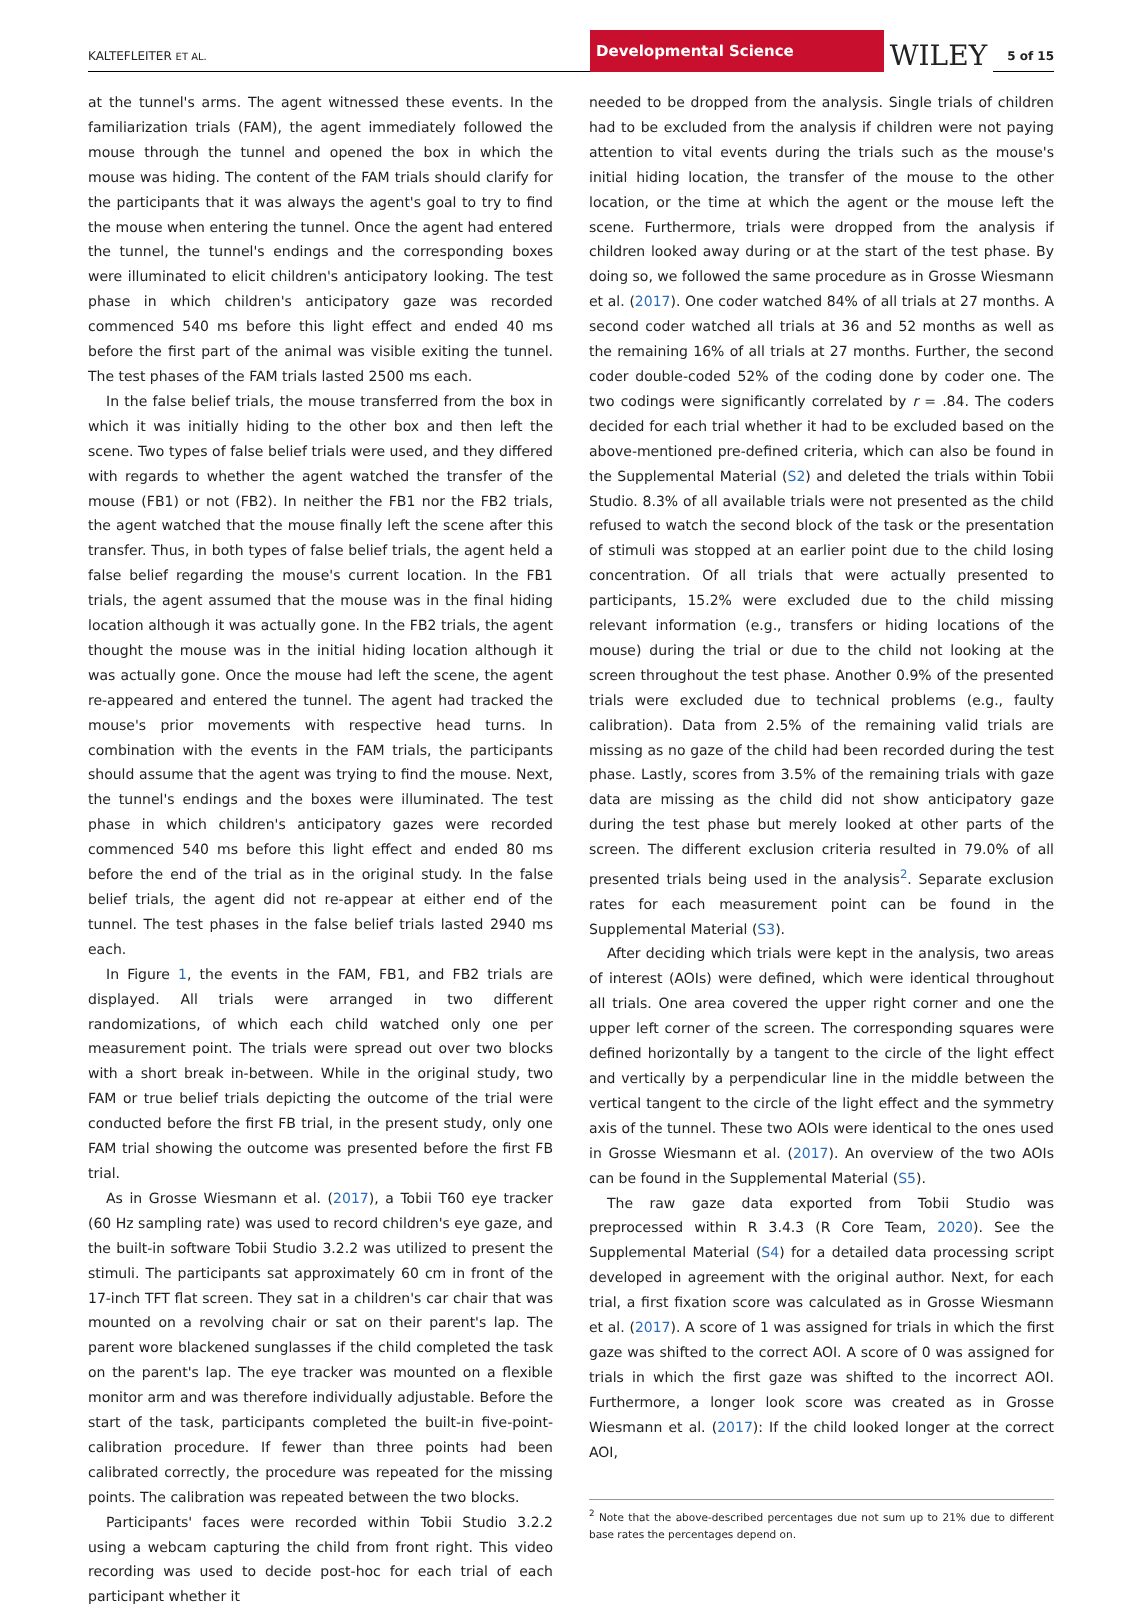KALTEFLEITER ET AL.
Developmental Science
WILEY
5 of 15
at the tunnel's arms. The agent witnessed these events. In the familiarization trials (FAM), the agent immediately followed the mouse through the tunnel and opened the box in which the mouse was hiding. The content of the FAM trials should clarify for the participants that it was always the agent's goal to try to find the mouse when entering the tunnel. Once the agent had entered the tunnel, the tunnel's endings and the corresponding boxes were illuminated to elicit children's anticipatory looking. The test phase in which children's anticipatory gaze was recorded commenced 540 ms before this light effect and ended 40 ms before the first part of the animal was visible exiting the tunnel. The test phases of the FAM trials lasted 2500 ms each.
In the false belief trials, the mouse transferred from the box in which it was initially hiding to the other box and then left the scene. Two types of false belief trials were used, and they differed with regards to whether the agent watched the transfer of the mouse (FB1) or not (FB2). In neither the FB1 nor the FB2 trials, the agent watched that the mouse finally left the scene after this transfer. Thus, in both types of false belief trials, the agent held a false belief regarding the mouse's current location. In the FB1 trials, the agent assumed that the mouse was in the final hiding location although it was actually gone. In the FB2 trials, the agent thought the mouse was in the initial hiding location although it was actually gone. Once the mouse had left the scene, the agent re-appeared and entered the tunnel. The agent had tracked the mouse's prior movements with respective head turns. In combination with the events in the FAM trials, the participants should assume that the agent was trying to find the mouse. Next, the tunnel's endings and the boxes were illuminated. The test phase in which children's anticipatory gazes were recorded commenced 540 ms before this light effect and ended 80 ms before the end of the trial as in the original study. In the false belief trials, the agent did not re-appear at either end of the tunnel. The test phases in the false belief trials lasted 2940 ms each.
In Figure 1, the events in the FAM, FB1, and FB2 trials are displayed. All trials were arranged in two different randomizations, of which each child watched only one per measurement point. The trials were spread out over two blocks with a short break in-between. While in the original study, two FAM or true belief trials depicting the outcome of the trial were conducted before the first FB trial, in the present study, only one FAM trial showing the outcome was presented before the first FB trial.
As in Grosse Wiesmann et al. (2017), a Tobii T60 eye tracker (60 Hz sampling rate) was used to record children's eye gaze, and the built-in software Tobii Studio 3.2.2 was utilized to present the stimuli. The participants sat approximately 60 cm in front of the 17-inch TFT flat screen. They sat in a children's car chair that was mounted on a revolving chair or sat on their parent's lap. The parent wore blackened sunglasses if the child completed the task on the parent's lap. The eye tracker was mounted on a flexible monitor arm and was therefore individually adjustable. Before the start of the task, participants completed the built-in five-point-calibration procedure. If fewer than three points had been calibrated correctly, the procedure was repeated for the missing points. The calibration was repeated between the two blocks.
Participants' faces were recorded within Tobii Studio 3.2.2 using a webcam capturing the child from front right. This video recording was used to decide post-hoc for each trial of each participant whether it
needed to be dropped from the analysis. Single trials of children had to be excluded from the analysis if children were not paying attention to vital events during the trials such as the mouse's initial hiding location, the transfer of the mouse to the other location, or the time at which the agent or the mouse left the scene. Furthermore, trials were dropped from the analysis if children looked away during or at the start of the test phase. By doing so, we followed the same procedure as in Grosse Wiesmann et al. (2017). One coder watched 84% of all trials at 27 months. A second coder watched all trials at 36 and 52 months as well as the remaining 16% of all trials at 27 months. Further, the second coder double-coded 52% of the coding done by coder one. The two codings were significantly correlated by r = .84. The coders decided for each trial whether it had to be excluded based on the above-mentioned pre-defined criteria, which can also be found in the Supplemental Material (S2) and deleted the trials within Tobii Studio. 8.3% of all available trials were not presented as the child refused to watch the second block of the task or the presentation of stimuli was stopped at an earlier point due to the child losing concentration. Of all trials that were actually presented to participants, 15.2% were excluded due to the child missing relevant information (e.g., transfers or hiding locations of the mouse) during the trial or due to the child not looking at the screen throughout the test phase. Another 0.9% of the presented trials were excluded due to technical problems (e.g., faulty calibration). Data from 2.5% of the remaining valid trials are missing as no gaze of the child had been recorded during the test phase. Lastly, scores from 3.5% of the remaining trials with gaze data are missing as the child did not show anticipatory gaze during the test phase but merely looked at other parts of the screen. The different exclusion criteria resulted in 79.0% of all presented trials being used in the analysis<sup>2</sup>. Separate exclusion rates for each measurement point can be found in the Supplemental Material (S3).
After deciding which trials were kept in the analysis, two areas of interest (AOIs) were defined, which were identical throughout all trials. One area covered the upper right corner and one the upper left corner of the screen. The corresponding squares were defined horizontally by a tangent to the circle of the light effect and vertically by a perpendicular line in the middle between the vertical tangent to the circle of the light effect and the symmetry axis of the tunnel. These two AOIs were identical to the ones used in Grosse Wiesmann et al. (2017). An overview of the two AOIs can be found in the Supplemental Material (S5).
The raw gaze data exported from Tobii Studio was preprocessed within R 3.4.3 (R Core Team, 2020). See the Supplemental Material (S4) for a detailed data processing script developed in agreement with the original author. Next, for each trial, a first fixation score was calculated as in Grosse Wiesmann et al. (2017). A score of 1 was assigned for trials in which the first gaze was shifted to the correct AOI. A score of 0 was assigned for trials in which the first gaze was shifted to the incorrect AOI. Furthermore, a longer look score was created as in Grosse Wiesmann et al. (2017): If the child looked longer at the correct AOI,
<sup>2</sup> Note that the above-described percentages due not sum up to 21% due to different base rates the percentages depend on.